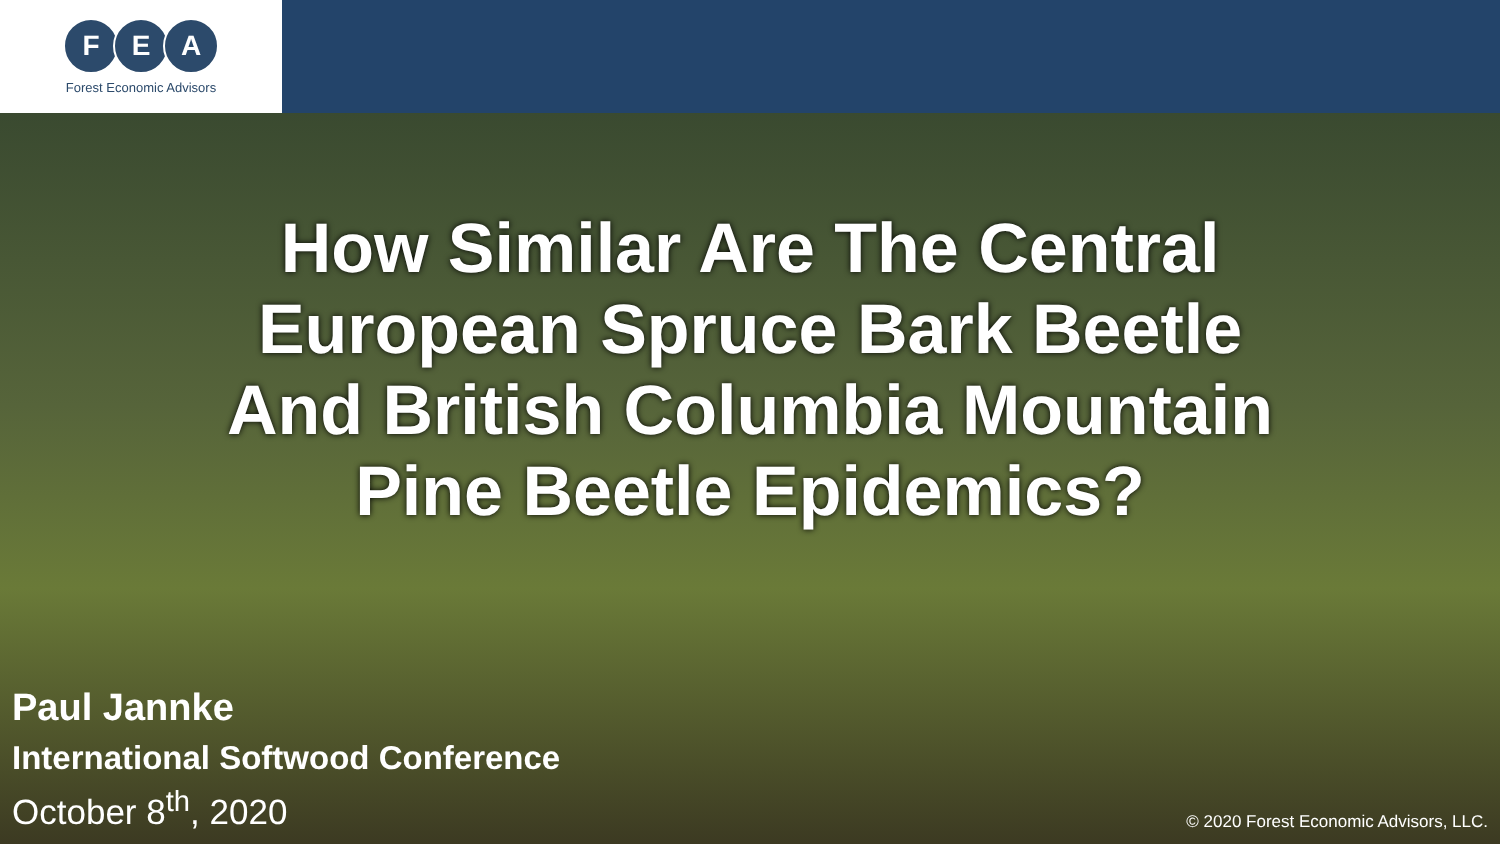F E A
Forest Economic Advisors
How Similar Are The Central
European Spruce Bark Beetle
And British Columbia Mountain
Pine Beetle Epidemics?
Paul Jannke
International Softwood Conference
October 8<sup>th</sup>, 2020
© 2020 Forest Economic Advisors, LLC.